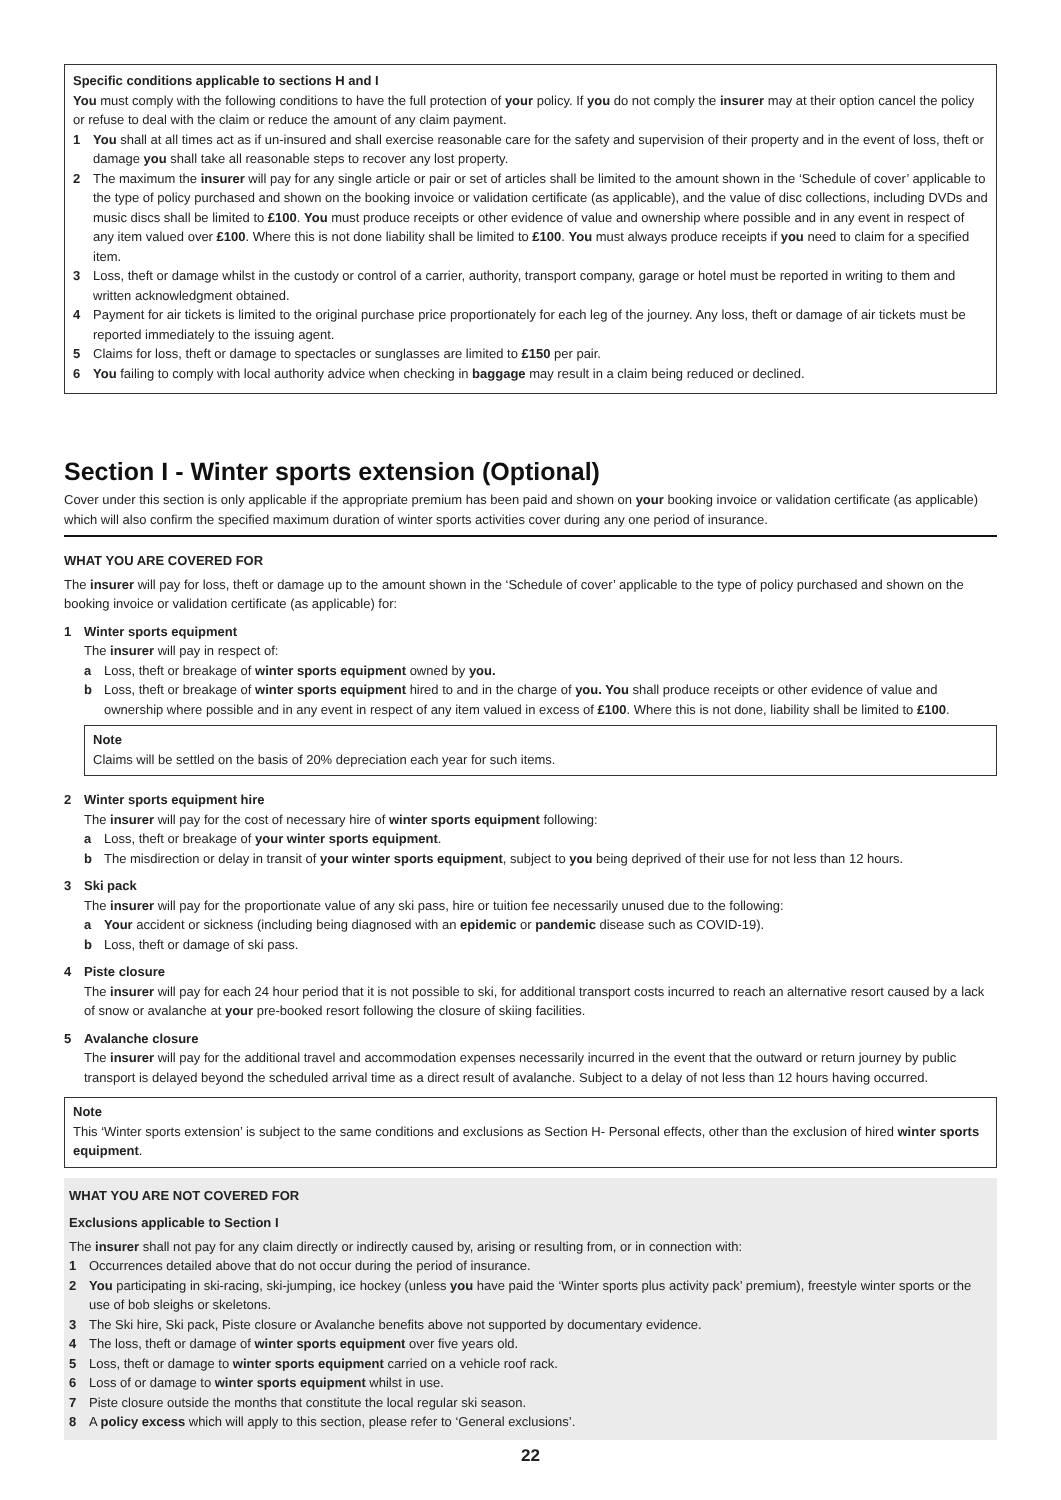Specific conditions applicable to sections H and I
You must comply with the following conditions to have the full protection of your policy. If you do not comply the insurer may at their option cancel the policy or refuse to deal with the claim or reduce the amount of any claim payment.
1 You shall at all times act as if un-insured and shall exercise reasonable care for the safety and supervision of their property and in the event of loss, theft or damage you shall take all reasonable steps to recover any lost property.
2 The maximum the insurer will pay for any single article or pair or set of articles shall be limited to the amount shown in the ‘Schedule of cover’ applicable to the type of policy purchased and shown on the booking invoice or validation certificate (as applicable), and the value of disc collections, including DVDs and music discs shall be limited to £100. You must produce receipts or other evidence of value and ownership where possible and in any event in respect of any item valued over £100. Where this is not done liability shall be limited to £100. You must always produce receipts if you need to claim for a specified item.
3 Loss, theft or damage whilst in the custody or control of a carrier, authority, transport company, garage or hotel must be reported in writing to them and written acknowledgment obtained.
4 Payment for air tickets is limited to the original purchase price proportionately for each leg of the journey. Any loss, theft or damage of air tickets must be reported immediately to the issuing agent.
5 Claims for loss, theft or damage to spectacles or sunglasses are limited to £150 per pair.
6 You failing to comply with local authority advice when checking in baggage may result in a claim being reduced or declined.
Section I - Winter sports extension (Optional)
Cover under this section is only applicable if the appropriate premium has been paid and shown on your booking invoice or validation certificate (as applicable) which will also confirm the specified maximum duration of winter sports activities cover during any one period of insurance.
WHAT YOU ARE COVERED FOR
The insurer will pay for loss, theft or damage up to the amount shown in the ‘Schedule of cover’ applicable to the type of policy purchased and shown on the booking invoice or validation certificate (as applicable) for:
1 Winter sports equipment
The insurer will pay in respect of:
a Loss, theft or breakage of winter sports equipment owned by you.
b Loss, theft or breakage of winter sports equipment hired to and in the charge of you. You shall produce receipts or other evidence of value and ownership where possible and in any event in respect of any item valued in excess of £100. Where this is not done, liability shall be limited to £100.
Note
Claims will be settled on the basis of 20% depreciation each year for such items.
2 Winter sports equipment hire
The insurer will pay for the cost of necessary hire of winter sports equipment following:
a Loss, theft or breakage of your winter sports equipment.
b The misdirection or delay in transit of your winter sports equipment, subject to you being deprived of their use for not less than 12 hours.
3 Ski pack
The insurer will pay for the proportionate value of any ski pass, hire or tuition fee necessarily unused due to the following:
a Your accident or sickness (including being diagnosed with an epidemic or pandemic disease such as COVID-19).
b Loss, theft or damage of ski pass.
4 Piste closure
The insurer will pay for each 24 hour period that it is not possible to ski, for additional transport costs incurred to reach an alternative resort caused by a lack of snow or avalanche at your pre-booked resort following the closure of skiing facilities.
5 Avalanche closure
The insurer will pay for the additional travel and accommodation expenses necessarily incurred in the event that the outward or return journey by public transport is delayed beyond the scheduled arrival time as a direct result of avalanche. Subject to a delay of not less than 12 hours having occurred.
Note
This ‘Winter sports extension’ is subject to the same conditions and exclusions as Section H- Personal effects, other than the exclusion of hired winter sports equipment.
WHAT YOU ARE NOT COVERED FOR
Exclusions applicable to Section I
The insurer shall not pay for any claim directly or indirectly caused by, arising or resulting from, or in connection with:
1 Occurrences detailed above that do not occur during the period of insurance.
2 You participating in ski-racing, ski-jumping, ice hockey (unless you have paid the ‘Winter sports plus activity pack’ premium), freestyle winter sports or the use of bob sleighs or skeletons.
3 The Ski hire, Ski pack, Piste closure or Avalanche benefits above not supported by documentary evidence.
4 The loss, theft or damage of winter sports equipment over five years old.
5 Loss, theft or damage to winter sports equipment carried on a vehicle roof rack.
6 Loss of or damage to winter sports equipment whilst in use.
7 Piste closure outside the months that constitute the local regular ski season.
8 A policy excess which will apply to this section, please refer to ‘General exclusions’.
22